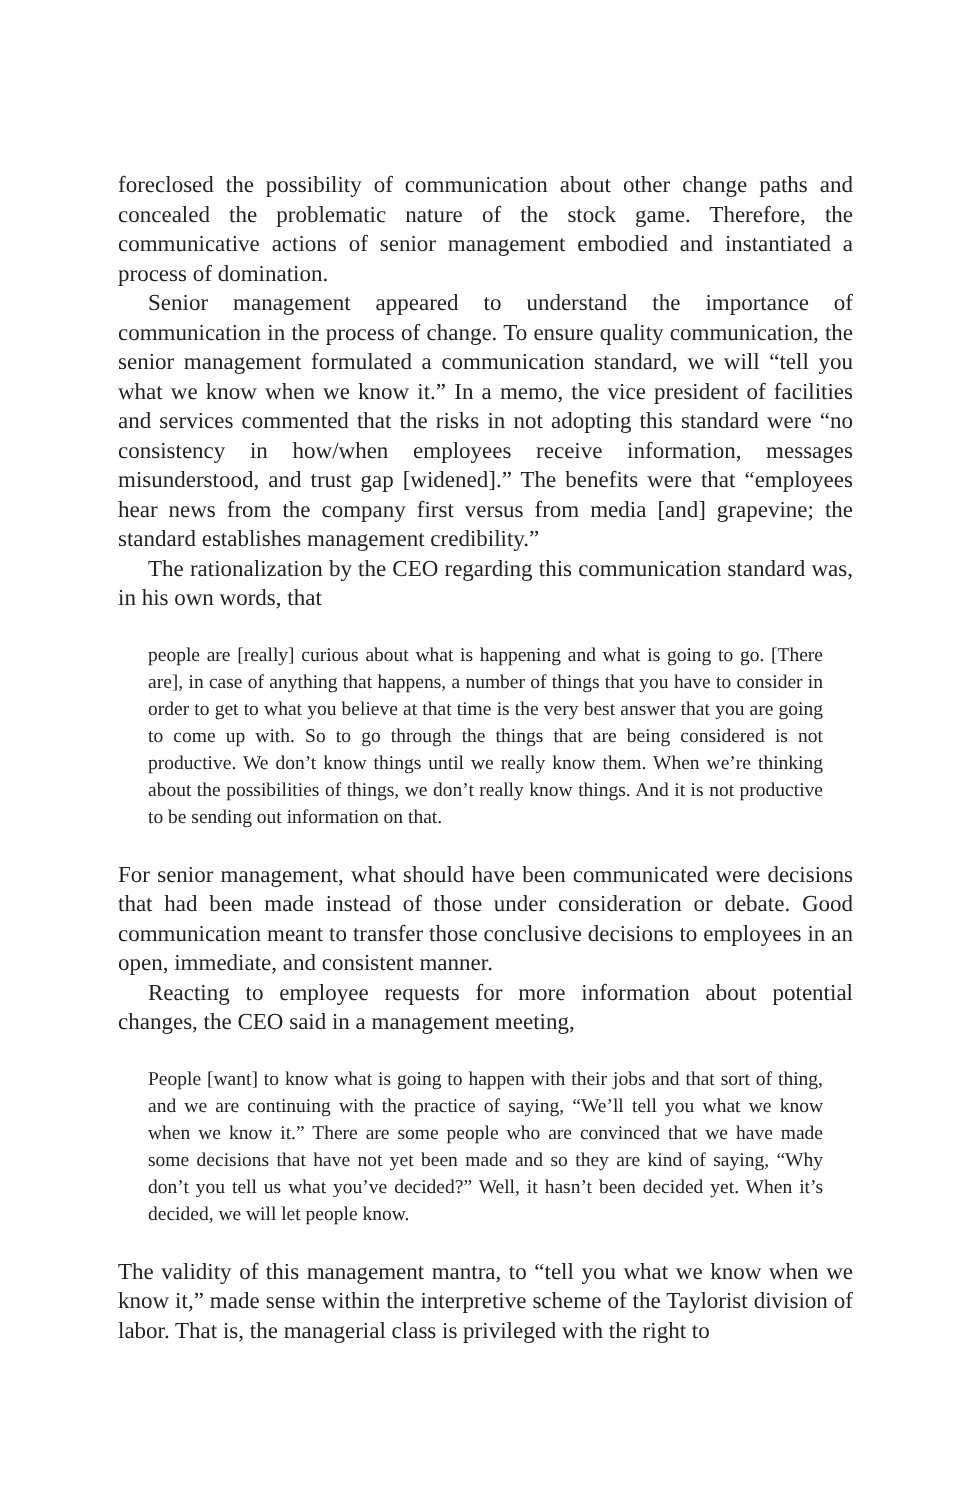foreclosed the possibility of communication about other change paths and concealed the problematic nature of the stock game. Therefore, the communicative actions of senior management embodied and instantiated a process of domination.
Senior management appeared to understand the importance of communication in the process of change. To ensure quality communication, the senior management formulated a communication standard, we will “tell you what we know when we know it.” In a memo, the vice president of facilities and services commented that the risks in not adopting this standard were “no consistency in how/when employees receive information, messages misunderstood, and trust gap [widened].” The benefits were that “employees hear news from the company first versus from media [and] grapevine; the standard establishes management credibility.”
The rationalization by the CEO regarding this communication standard was, in his own words, that
people are [really] curious about what is happening and what is going to go. [There are], in case of anything that happens, a number of things that you have to consider in order to get to what you believe at that time is the very best answer that you are going to come up with. So to go through the things that are being considered is not productive. We don’t know things until we really know them. When we’re thinking about the possibilities of things, we don’t really know things. And it is not productive to be sending out information on that.
For senior management, what should have been communicated were decisions that had been made instead of those under consideration or debate. Good communication meant to transfer those conclusive decisions to employees in an open, immediate, and consistent manner.
Reacting to employee requests for more information about potential changes, the CEO said in a management meeting,
People [want] to know what is going to happen with their jobs and that sort of thing, and we are continuing with the practice of saying, “We’ll tell you what we know when we know it.” There are some people who are convinced that we have made some decisions that have not yet been made and so they are kind of saying, “Why don’t you tell us what you’ve decided?” Well, it hasn’t been decided yet. When it’s decided, we will let people know.
The validity of this management mantra, to “tell you what we know when we know it,” made sense within the interpretive scheme of the Taylorist division of labor. That is, the managerial class is privileged with the right to